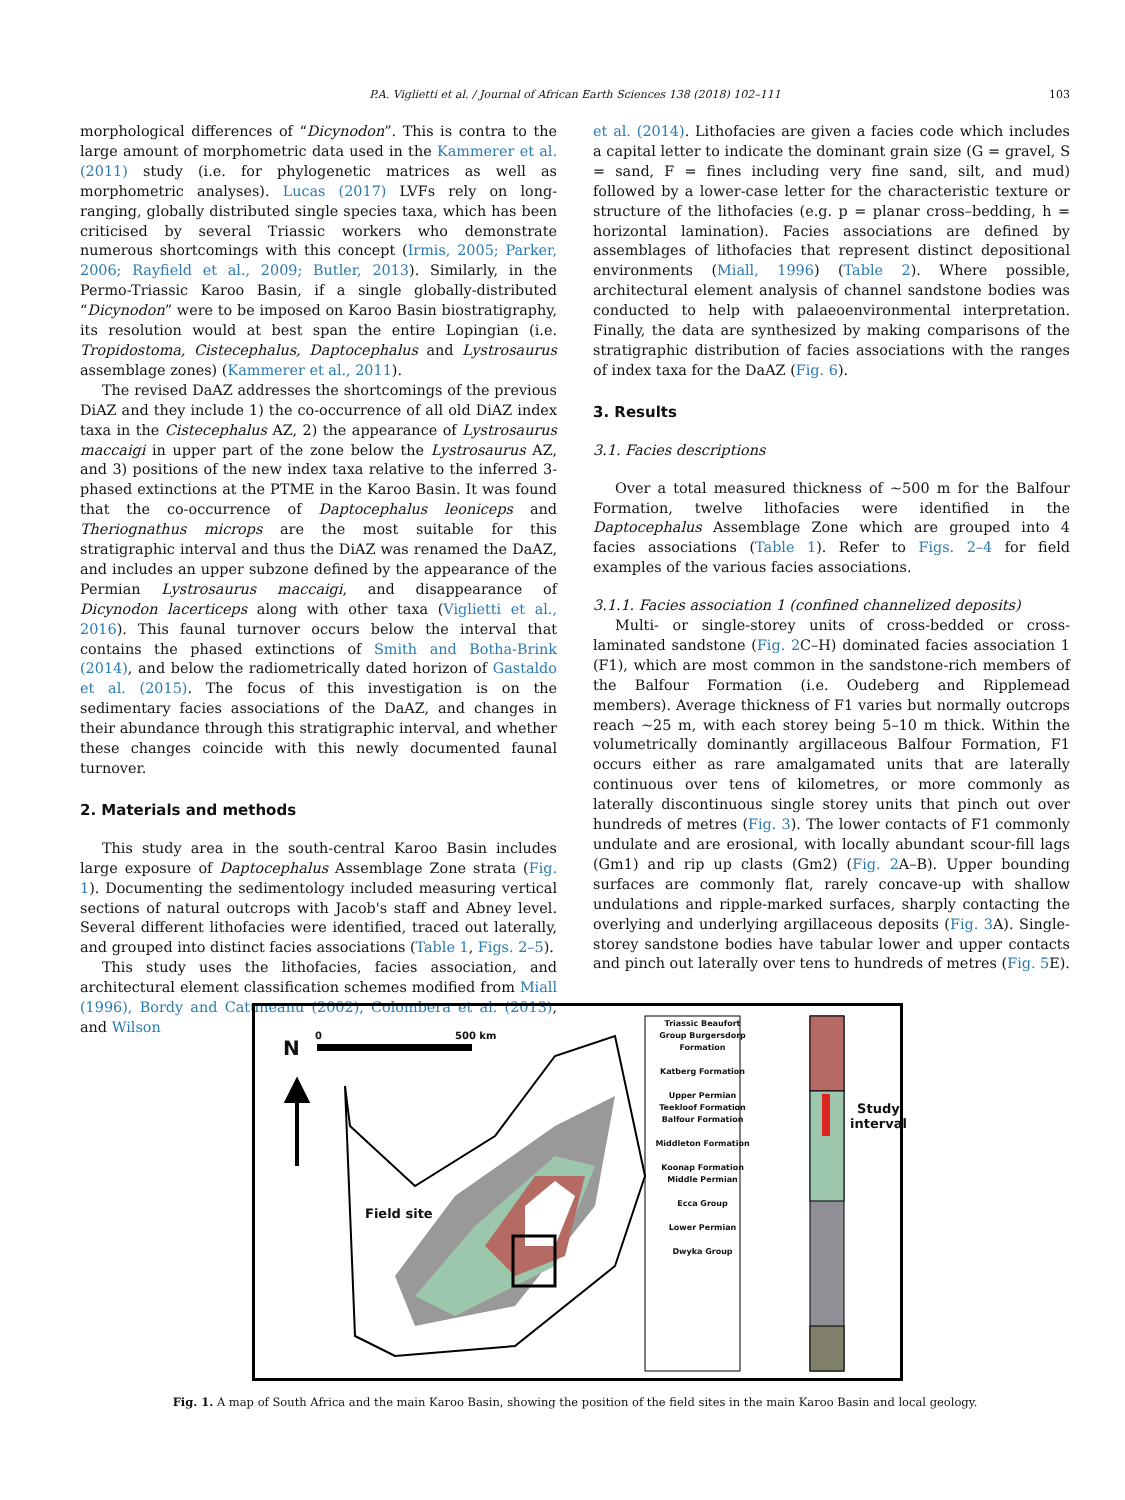P.A. Viglietti et al. / Journal of African Earth Sciences 138 (2018) 102–111 103
morphological differences of “Dicynodon”. This is contra to the large amount of morphometric data used in the Kammerer et al. (2011) study (i.e. for phylogenetic matrices as well as morphometric analyses). Lucas (2017) LVFs rely on long-ranging, globally distributed single species taxa, which has been criticised by several Triassic workers who demonstrate numerous shortcomings with this concept (Irmis, 2005; Parker, 2006; Rayfield et al., 2009; Butler, 2013). Similarly, in the Permo-Triassic Karoo Basin, if a single globally-distributed “Dicynodon” were to be imposed on Karoo Basin biostratigraphy, its resolution would at best span the entire Lopingian (i.e. Tropidostoma, Cistecephalus, Daptocephalus and Lystrosaurus assemblage zones) (Kammerer et al., 2011).
The revised DaAZ addresses the shortcomings of the previous DiAZ and they include 1) the co-occurrence of all old DiAZ index taxa in the Cistecephalus AZ, 2) the appearance of Lystrosaurus maccaigi in upper part of the zone below the Lystrosaurus AZ, and 3) positions of the new index taxa relative to the inferred 3-phased extinctions at the PTME in the Karoo Basin. It was found that the co-occurrence of Daptocephalus leoniceps and Theriognathus microps are the most suitable for this stratigraphic interval and thus the DiAZ was renamed the DaAZ, and includes an upper subzone defined by the appearance of the Permian Lystrosaurus maccaigi, and disappearance of Dicynodon lacerticeps along with other taxa (Viglietti et al., 2016). This faunal turnover occurs below the interval that contains the phased extinctions of Smith and Botha-Brink (2014), and below the radiometrically dated horizon of Gastaldo et al. (2015). The focus of this investigation is on the sedimentary facies associations of the DaAZ, and changes in their abundance through this stratigraphic interval, and whether these changes coincide with this newly documented faunal turnover.
2. Materials and methods
This study area in the south-central Karoo Basin includes large exposure of Daptocephalus Assemblage Zone strata (Fig. 1). Documenting the sedimentology included measuring vertical sections of natural outcrops with Jacob's staff and Abney level. Several different lithofacies were identified, traced out laterally, and grouped into distinct facies associations (Table 1, Figs. 2–5).
This study uses the lithofacies, facies association, and architectural element classification schemes modified from Miall (1996), Bordy and Catuneanu (2002), Colombera et al. (2013), and Wilson
et al. (2014). Lithofacies are given a facies code which includes a capital letter to indicate the dominant grain size (G = gravel, S = sand, F = fines including very fine sand, silt, and mud) followed by a lower-case letter for the characteristic texture or structure of the lithofacies (e.g. p = planar cross–bedding, h = horizontal lamination). Facies associations are defined by assemblages of lithofacies that represent distinct depositional environments (Miall, 1996) (Table 2). Where possible, architectural element analysis of channel sandstone bodies was conducted to help with palaeoenvironmental interpretation. Finally, the data are synthesized by making comparisons of the stratigraphic distribution of facies associations with the ranges of index taxa for the DaAZ (Fig. 6).
3. Results
3.1. Facies descriptions
Over a total measured thickness of ~500 m for the Balfour Formation, twelve lithofacies were identified in the Daptocephalus Assemblage Zone which are grouped into 4 facies associations (Table 1). Refer to Figs. 2–4 for field examples of the various facies associations.
3.1.1. Facies association 1 (confined channelized deposits)
Multi- or single-storey units of cross-bedded or cross-laminated sandstone (Fig. 2 C–H) dominated facies association 1 (F1), which are most common in the sandstone-rich members of the Balfour Formation (i.e. Oudeberg and Ripplemead members). Average thickness of F1 varies but normally outcrops reach ~25 m, with each storey being 5–10 m thick. Within the volumetrically dominantly argillaceous Balfour Formation, F1 occurs either as rare amalgamated units that are laterally continuous over tens of kilometres, or more commonly as laterally discontinuous single storey units that pinch out over hundreds of metres (Fig. 3). The lower contacts of F1 commonly undulate and are erosional, with locally abundant scour-fill lags (Gm1) and rip up clasts (Gm2) (Fig. 2 A–B). Upper bounding surfaces are commonly flat, rarely concave-up with shallow undulations and ripple-marked surfaces, sharply contacting the overlying and underlying argillaceous deposits (Fig. 3 A). Single-storey sandstone bodies have tabular lower and upper contacts and pinch out laterally over tens to hundreds of metres (Fig. 5 E).
N
0 500 km
Field site
Triassic Beaufort Group Burgersdorp Formation
Katberg Formation
Upper Permian Teekloof Formation Balfour Formation
Middleton Formation
Koonap Formation
Middle Permian
Ecca Group
Lower Permian
Dwyka Group
Study
interval
Fig. 1. A map of South Africa and the main Karoo Basin, showing the position of the field sites in the main Karoo Basin and local geology.